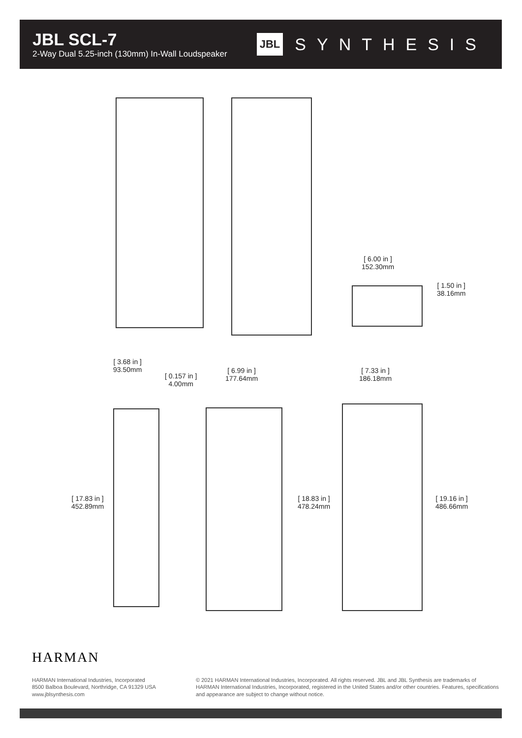JBL SCL-7
2-Way Dual 5.25-inch (130mm) In-Wall Loudspeaker
JBL SYNTHESIS
[ 6.00 in ]
152.30mm
[ 1.50 in ]
38.16mm
[ 3.68 in ]
93.50mm
[ 0.157 in ]
4.00mm
[ 6.99 in ]
177.64mm
[ 7.33 in ]
186.18mm
[ 17.83 in ]
452.89mm
[ 18.83 in ]
478.24mm
[ 19.16 in ]
486.66mm
HARMAN
HARMAN International Industries, Incorporated
8500 Balboa Boulevard, Northridge, CA 91329 USA
www.jblsynthesis.com
© 2021 HARMAN International Industries, Incorporated. All rights reserved. JBL and JBL Synthesis are trademarks of HARMAN International Industries, Incorporated, registered in the United States and/or other countries. Features, specifications and appearance are subject to change without notice.